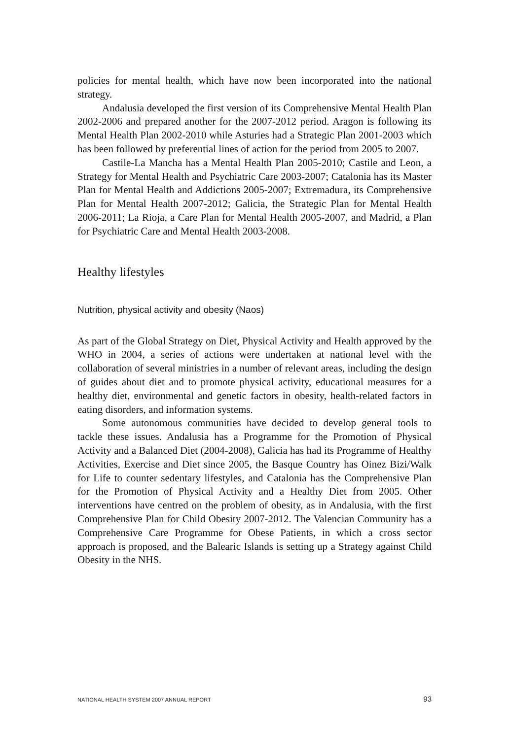policies for mental health, which have now been incorporated into the national strategy.
Andalusia developed the first version of its Comprehensive Mental Health Plan 2002-2006 and prepared another for the 2007-2012 period. Aragon is following its Mental Health Plan 2002-2010 while Asturies had a Strategic Plan 2001-2003 which has been followed by preferential lines of action for the period from 2005 to 2007.
Castile-La Mancha has a Mental Health Plan 2005-2010; Castile and Leon, a Strategy for Mental Health and Psychiatric Care 2003-2007; Catalonia has its Master Plan for Mental Health and Addictions 2005-2007; Extremadura, its Comprehensive Plan for Mental Health 2007-2012; Galicia, the Strategic Plan for Mental Health 2006-2011; La Rioja, a Care Plan for Mental Health 2005-2007, and Madrid, a Plan for Psychiatric Care and Mental Health 2003-2008.
Healthy lifestyles
Nutrition, physical activity and obesity (Naos)
As part of the Global Strategy on Diet, Physical Activity and Health approved by the WHO in 2004, a series of actions were undertaken at national level with the collaboration of several ministries in a number of relevant areas, including the design of guides about diet and to promote physical activity, educational measures for a healthy diet, environmental and genetic factors in obesity, health-related factors in eating disorders, and information systems.
Some autonomous communities have decided to develop general tools to tackle these issues. Andalusia has a Programme for the Promotion of Physical Activity and a Balanced Diet (2004-2008), Galicia has had its Programme of Healthy Activities, Exercise and Diet since 2005, the Basque Country has Oinez Bizi/Walk for Life to counter sedentary lifestyles, and Catalonia has the Comprehensive Plan for the Promotion of Physical Activity and a Healthy Diet from 2005. Other interventions have centred on the problem of obesity, as in Andalusia, with the first Comprehensive Plan for Child Obesity 2007-2012. The Valencian Community has a Comprehensive Care Programme for Obese Patients, in which a cross sector approach is proposed, and the Balearic Islands is setting up a Strategy against Child Obesity in the NHS.
NATIONAL HEALTH SYSTEM 2007 ANNUAL REPORT 93